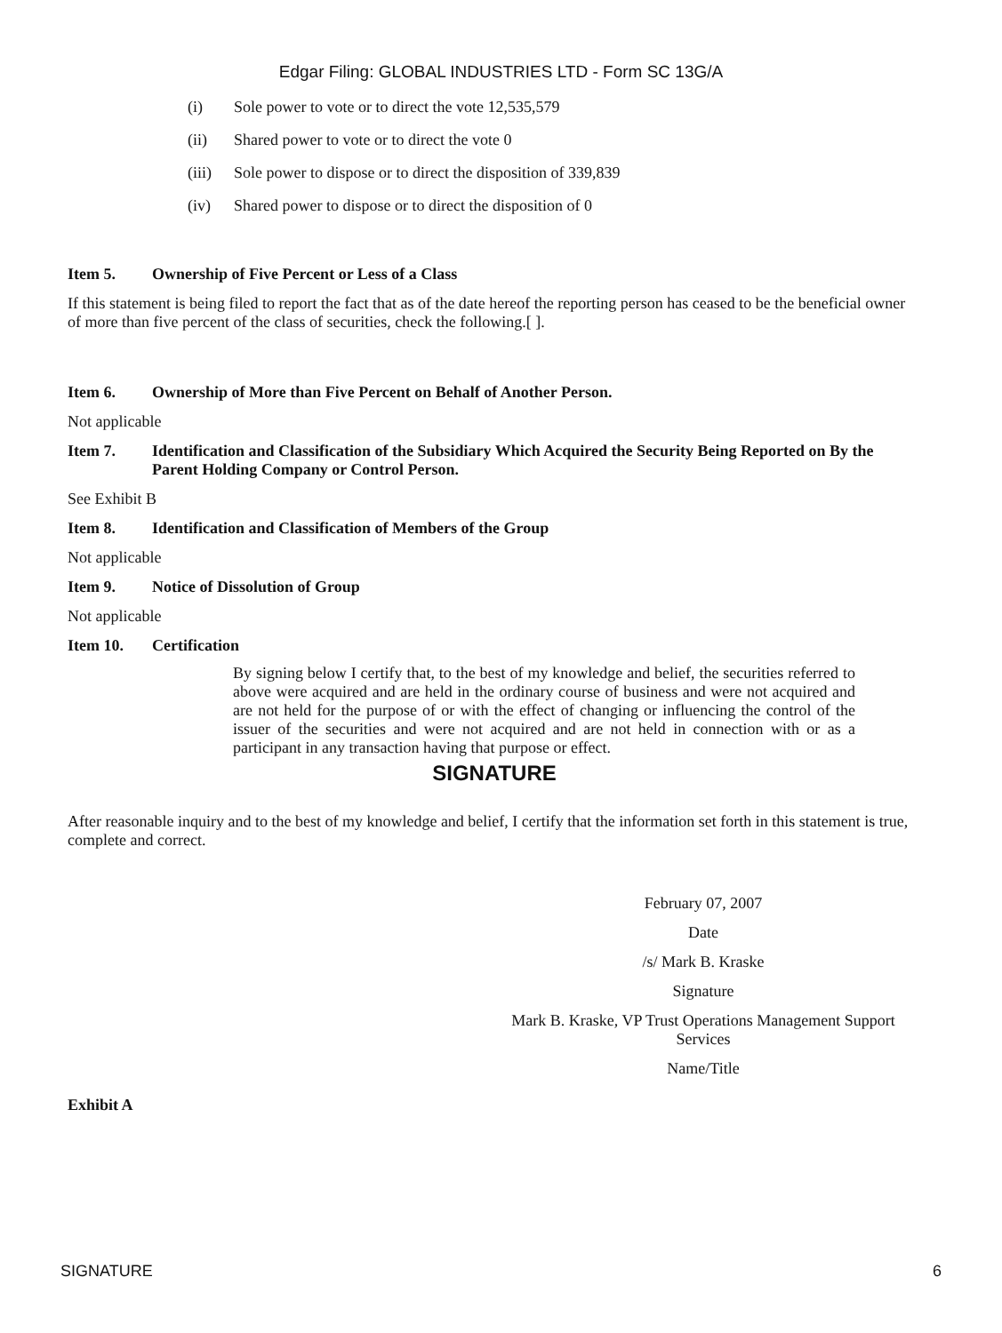Edgar Filing: GLOBAL INDUSTRIES LTD - Form SC 13G/A
(i) Sole power to vote or to direct the vote 12,535,579
(ii) Shared power to vote or to direct the vote 0
(iii) Sole power to dispose or to direct the disposition of 339,839
(iv) Shared power to dispose or to direct the disposition of 0
Item 5. Ownership of Five Percent or Less of a Class
If this statement is being filed to report the fact that as of the date hereof the reporting person has ceased to be the beneficial owner of more than five percent of the class of securities, check the following.[ ].
Item 6. Ownership of More than Five Percent on Behalf of Another Person.
Not applicable
Item 7. Identification and Classification of the Subsidiary Which Acquired the Security Being Reported on By the Parent Holding Company or Control Person.
See Exhibit B
Item 8. Identification and Classification of Members of the Group
Not applicable
Item 9. Notice of Dissolution of Group
Not applicable
Item 10. Certification
By signing below I certify that, to the best of my knowledge and belief, the securities referred to above were acquired and are held in the ordinary course of business and were not acquired and are not held for the purpose of or with the effect of changing or influencing the control of the issuer of the securities and were not acquired and are not held in connection with or as a participant in any transaction having that purpose or effect.
SIGNATURE
After reasonable inquiry and to the best of my knowledge and belief, I certify that the information set forth in this statement is true, complete and correct.
February 07, 2007
Date
/s/ Mark B. Kraske
Signature
Mark B. Kraske, VP Trust Operations Management Support Services
Name/Title
Exhibit A
SIGNATURE 6